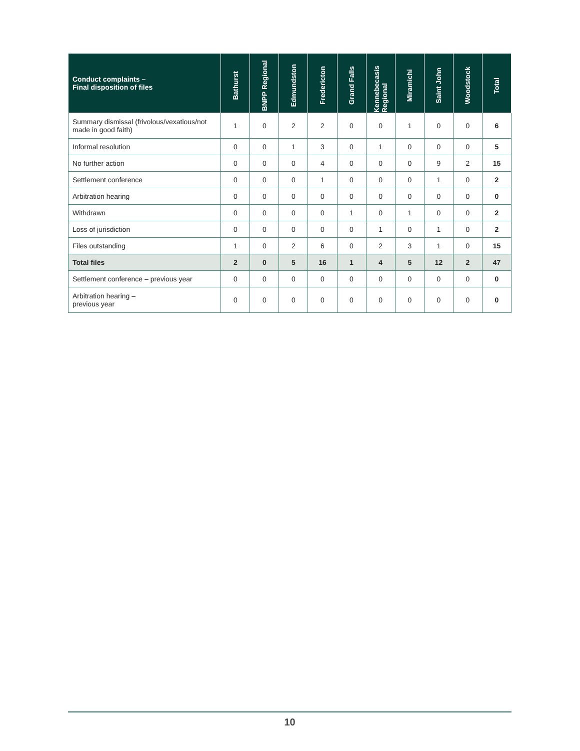| Conduct complaints – Final disposition of files | Bathurst | BNPP Regional | Edmundston | Fredericton | Grand Falls | Kennebecasis Regional | Miramichi | Saint John | Woodstock | Total |
| --- | --- | --- | --- | --- | --- | --- | --- | --- | --- | --- |
| Summary dismissal (frivolous/vexatious/not made in good faith) | 1 | 0 | 2 | 2 | 0 | 0 | 1 | 0 | 0 | 6 |
| Informal resolution | 0 | 0 | 1 | 3 | 0 | 1 | 0 | 0 | 0 | 5 |
| No further action | 0 | 0 | 0 | 4 | 0 | 0 | 0 | 9 | 2 | 15 |
| Settlement conference | 0 | 0 | 0 | 1 | 0 | 0 | 0 | 1 | 0 | 2 |
| Arbitration hearing | 0 | 0 | 0 | 0 | 0 | 0 | 0 | 0 | 0 | 0 |
| Withdrawn | 0 | 0 | 0 | 0 | 1 | 0 | 1 | 0 | 0 | 2 |
| Loss of jurisdiction | 0 | 0 | 0 | 0 | 0 | 1 | 0 | 1 | 0 | 2 |
| Files outstanding | 1 | 0 | 2 | 6 | 0 | 2 | 3 | 1 | 0 | 15 |
| Total files | 2 | 0 | 5 | 16 | 1 | 4 | 5 | 12 | 2 | 47 |
| Settlement conference – previous year | 0 | 0 | 0 | 0 | 0 | 0 | 0 | 0 | 0 | 0 |
| Arbitration hearing – previous year | 0 | 0 | 0 | 0 | 0 | 0 | 0 | 0 | 0 | 0 |
10